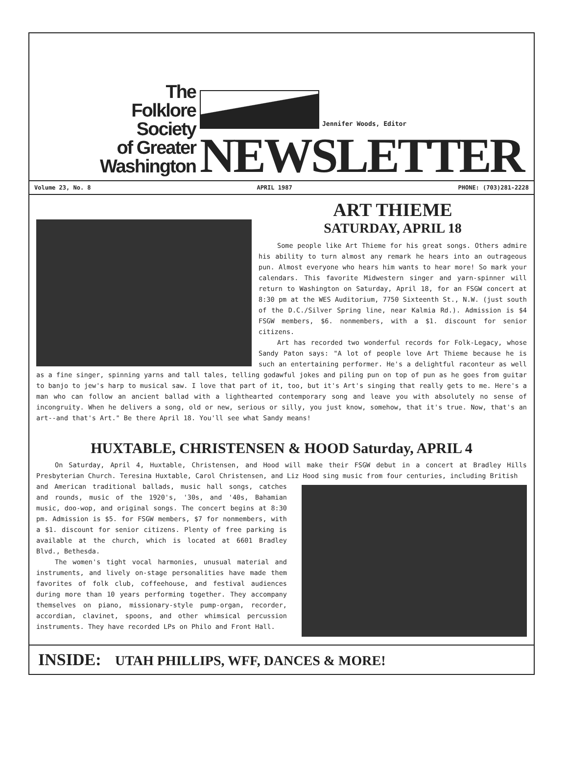The
Folklore
Society
of Greater
Washington
Jennifer Woods, Editor
NEWSLETTER
Volume 23, No. 8 APRIL 1987 PHONE: (703)281-2228
ART THIEME
SATURDAY, APRIL 18
Some people like Art Thieme for his great songs. Others admire his ability to turn almost any remark he hears into an outrageous pun. Almost everyone who hears him wants to hear more! So mark your calendars. This favorite Midwestern singer and yarn-spinner will return to Washington on Saturday, April 18, for an FSGW concert at 8:30 pm at the WES Auditorium, 7750 Sixteenth St., N.W. (just south of the D.C./Silver Spring line, near Kalmia Rd.). Admission is $4 FSGW members, $6. nonmembers, with a $1. discount for senior citizens.
Art has recorded two wonderful records for Folk-Legacy, whose Sandy Paton says: "A lot of people love Art Thieme because he is such an entertaining performer. He's a delightful raconteur as well as a fine singer, spinning yarns and tall tales, telling godawful jokes and piling pun on top of pun as he goes from guitar to banjo to jew's harp to musical saw. I love that part of it, too, but it's Art's singing that really gets to me. Here's a man who can follow an ancient ballad with a lighthearted contemporary song and leave you with absolutely no sense of incongruity. When he delivers a song, old or new, serious or silly, you just know, somehow, that it's true. Now, that's an art--and that's Art." Be there April 18. You'll see what Sandy means!
HUXTABLE, CHRISTENSEN & HOOD Saturday, APRIL 4
On Saturday, April 4, Huxtable, Christensen, and Hood will make their FSGW debut in a concert at Bradley Hills Presbyterian Church. Teresina Huxtable, Carol Christensen, and Liz Hood sing music from four centuries, including British
and American traditional ballads, music hall songs, catches and rounds, music of the 1920's, '30s, and '40s, Bahamian music, doo-wop, and original songs. The concert begins at 8:30 pm. Admission is $5. for FSGW members, $7 for nonmembers, with a $1. discount for senior citizens. Plenty of free parking is available at the church, which is located at 6601 Bradley Blvd., Bethesda.
The women's tight vocal harmonies, unusual material and instruments, and lively on-stage personalities have made them favorites of folk club, coffeehouse, and festival audiences during more than 10 years performing together. They accompany themselves on piano, missionary-style pump-organ, recorder, accordian, clavinet, spoons, and other whimsical percussion instruments. They have recorded LPs on Philo and Front Hall.
INSIDE: UTAH PHILLIPS, WFF, DANCES & MORE!